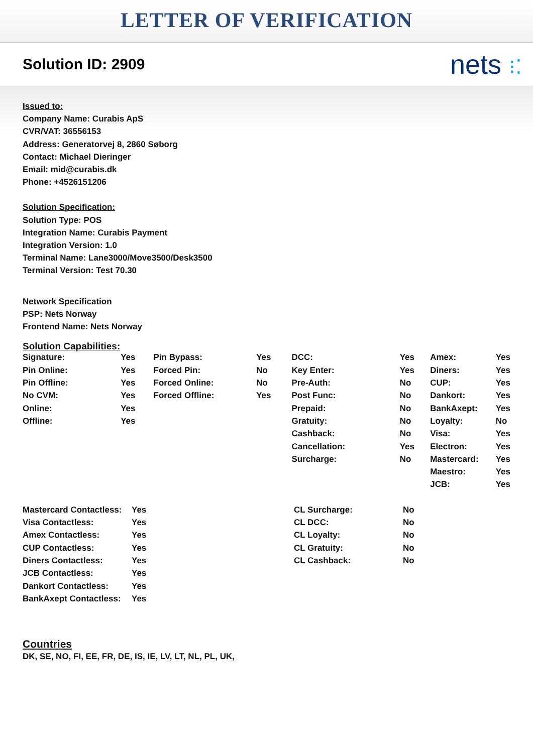LETTER OF VERIFICATION
Solution ID: 2909
nets ⁝⁚
Issued to:
Company Name: Curabis ApS
CVR/VAT: 36556153
Address: Generatorvej 8, 2860 Søborg
Contact: Michael Dieringer
Email: mid@curabis.dk
Phone: +4526151206
Solution Specification:
Solution Type: POS
Integration Name: Curabis Payment
Integration Version: 1.0
Terminal Name: Lane3000/Move3500/Desk3500
Terminal Version: Test 70.30
Network Specification
PSP: Nets Norway
Frontend Name: Nets Norway
Solution Capabilities:
| Signature: | Yes | Pin Bypass: | Yes | DCC: | Yes | Amex: | Yes |
| Pin Online: | Yes | Forced Pin: | No | Key Enter: | Yes | Diners: | Yes |
| Pin Offline: | Yes | Forced Online: | No | Pre-Auth: | No | CUP: | Yes |
| No CVM: | Yes | Forced Offline: | Yes | Post Func: | No | Dankort: | Yes |
| Online: | Yes | | | Prepaid: | No | BankAxept: | Yes |
| Offline: | Yes | | | Gratuity: | No | Loyalty: | No |
| | | | | Cashback: | No | Visa: | Yes |
| | | | | Cancellation: | Yes | Electron: | Yes |
| | | | | Surcharge: | No | Mastercard: | Yes |
| | | | | | | Maestro: | Yes |
| | | | | | | JCB: | Yes |
| Mastercard Contactless: | Yes | CL Surcharge: | No |
| Visa Contactless: | Yes | CL DCC: | No |
| Amex Contactless: | Yes | CL Loyalty: | No |
| CUP Contactless: | Yes | CL Gratuity: | No |
| Diners Contactless: | Yes | CL Cashback: | No |
| JCB Contactless: | Yes | | |
| Dankort Contactless: | Yes | | |
| BankAxept Contactless: | Yes | | |
Countries
DK, SE, NO, FI, EE, FR, DE, IS, IE, LV, LT, NL, PL, UK,